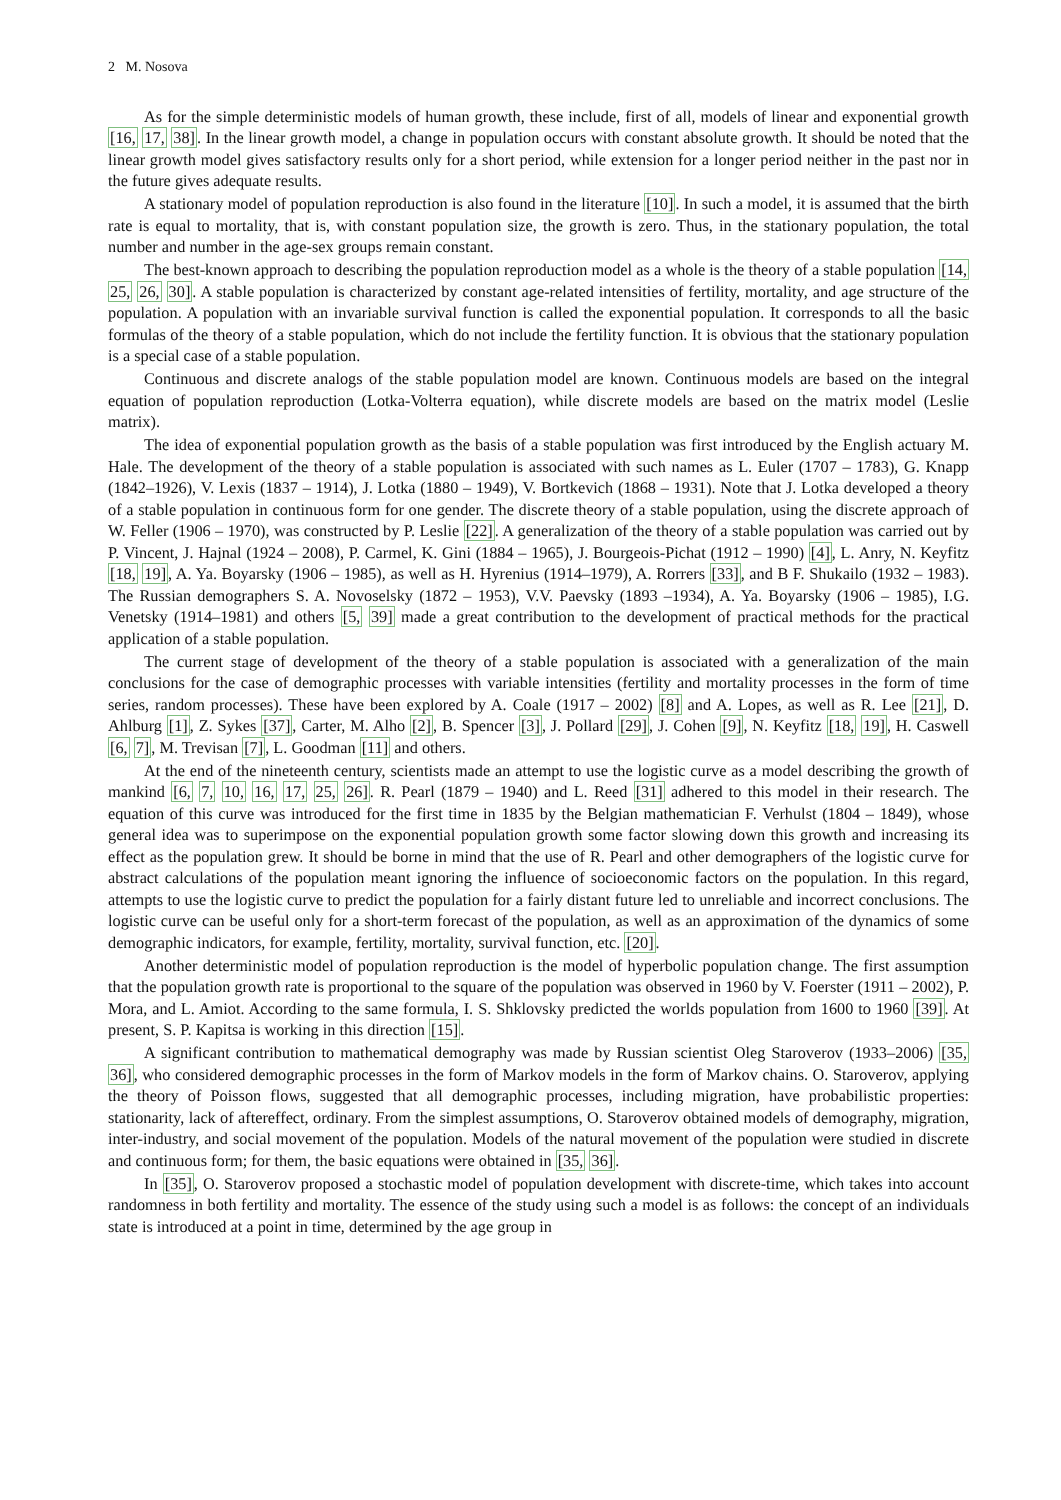2 M. Nosova
As for the simple deterministic models of human growth, these include, first of all, models of linear and exponential growth [16, 17, 38]. In the linear growth model, a change in population occurs with constant absolute growth. It should be noted that the linear growth model gives satisfactory results only for a short period, while extension for a longer period neither in the past nor in the future gives adequate results.
A stationary model of population reproduction is also found in the literature [10]. In such a model, it is assumed that the birth rate is equal to mortality, that is, with constant population size, the growth is zero. Thus, in the stationary population, the total number and number in the age-sex groups remain constant.
The best-known approach to describing the population reproduction model as a whole is the theory of a stable population [14, 25, 26, 30]. A stable population is characterized by constant age-related intensities of fertility, mortality, and age structure of the population. A population with an invariable survival function is called the exponential population. It corresponds to all the basic formulas of the theory of a stable population, which do not include the fertility function. It is obvious that the stationary population is a special case of a stable population.
Continuous and discrete analogs of the stable population model are known. Continuous models are based on the integral equation of population reproduction (Lotka-Volterra equation), while discrete models are based on the matrix model (Leslie matrix).
The idea of exponential population growth as the basis of a stable population was first introduced by the English actuary M. Hale. The development of the theory of a stable population is associated with such names as L. Euler (1707 – 1783), G. Knapp (1842–1926), V. Lexis (1837 – 1914), J. Lotka (1880 – 1949), V. Bortkevich (1868 – 1931). Note that J. Lotka developed a theory of a stable population in continuous form for one gender. The discrete theory of a stable population, using the discrete approach of W. Feller (1906 – 1970), was constructed by P. Leslie [22]. A generalization of the theory of a stable population was carried out by P. Vincent, J. Hajnal (1924 – 2008), P. Carmel, K. Gini (1884 – 1965), J. Bourgeois-Pichat (1912 – 1990) [4], L. Anry, N. Keyfitz [18, 19], A. Ya. Boyarsky (1906 – 1985), as well as H. Hyrenius (1914–1979), A. Rorrers [33], and B F. Shukailo (1932 – 1983). The Russian demographers S. A. Novoselsky (1872 – 1953), V.V. Paevsky (1893 –1934), A. Ya. Boyarsky (1906 – 1985), I.G. Venetsky (1914–1981) and others [5, 39] made a great contribution to the development of practical methods for the practical application of a stable population.
The current stage of development of the theory of a stable population is associated with a generalization of the main conclusions for the case of demographic processes with variable intensities (fertility and mortality processes in the form of time series, random processes). These have been explored by A. Coale (1917 – 2002) [8] and A. Lopes, as well as R. Lee [21], D. Ahlburg [1], Z. Sykes [37], Carter, M. Alho [2], B. Spencer [3], J. Pollard [29], J. Cohen [9], N. Keyfitz [18, 19], H. Caswell [6, 7], M. Trevisan [7], L. Goodman [11] and others.
At the end of the nineteenth century, scientists made an attempt to use the logistic curve as a model describing the growth of mankind [6, 7, 10, 16, 17, 25, 26]. R. Pearl (1879 – 1940) and L. Reed [31] adhered to this model in their research. The equation of this curve was introduced for the first time in 1835 by the Belgian mathematician F. Verhulst (1804 – 1849), whose general idea was to superimpose on the exponential population growth some factor slowing down this growth and increasing its effect as the population grew. It should be borne in mind that the use of R. Pearl and other demographers of the logistic curve for abstract calculations of the population meant ignoring the influence of socioeconomic factors on the population. In this regard, attempts to use the logistic curve to predict the population for a fairly distant future led to unreliable and incorrect conclusions. The logistic curve can be useful only for a short-term forecast of the population, as well as an approximation of the dynamics of some demographic indicators, for example, fertility, mortality, survival function, etc. [20].
Another deterministic model of population reproduction is the model of hyperbolic population change. The first assumption that the population growth rate is proportional to the square of the population was observed in 1960 by V. Foerster (1911 – 2002), P. Mora, and L. Amiot. According to the same formula, I. S. Shklovsky predicted the worlds population from 1600 to 1960 [39]. At present, S. P. Kapitsa is working in this direction [15].
A significant contribution to mathematical demography was made by Russian scientist Oleg Staroverov (1933–2006) [35, 36], who considered demographic processes in the form of Markov models in the form of Markov chains. O. Staroverov, applying the theory of Poisson flows, suggested that all demographic processes, including migration, have probabilistic properties: stationarity, lack of aftereffect, ordinary. From the simplest assumptions, O. Staroverov obtained models of demography, migration, inter-industry, and social movement of the population. Models of the natural movement of the population were studied in discrete and continuous form; for them, the basic equations were obtained in [35, 36].
In [35], O. Staroverov proposed a stochastic model of population development with discrete-time, which takes into account randomness in both fertility and mortality. The essence of the study using such a model is as follows: the concept of an individuals state is introduced at a point in time, determined by the age group in